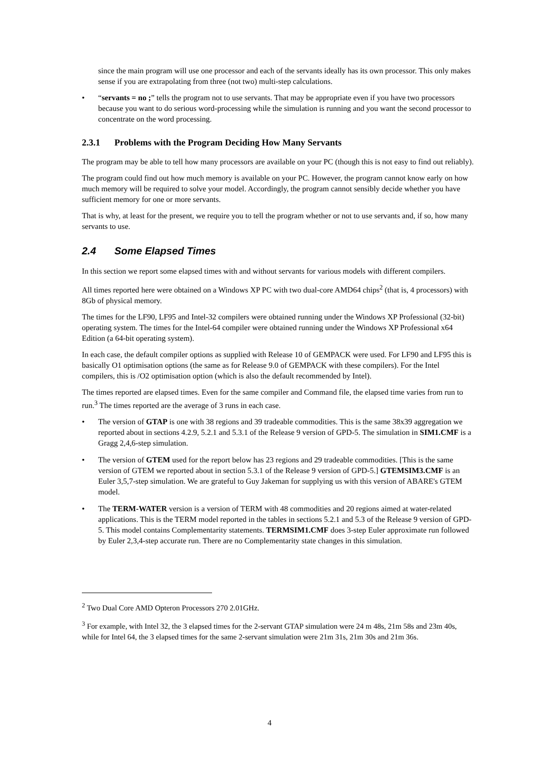since the main program will use one processor and each of the servants ideally has its own processor. This only makes sense if you are extrapolating from three (not two) multi-step calculations.
• “servants = no ;” tells the program not to use servants. That may be appropriate even if you have two processors because you want to do serious word-processing while the simulation is running and you want the second processor to concentrate on the word processing.
2.3.1 Problems with the Program Deciding How Many Servants
The program may be able to tell how many processors are available on your PC (though this is not easy to find out reliably).
The program could find out how much memory is available on your PC. However, the program cannot know early on how much memory will be required to solve your model. Accordingly, the program cannot sensibly decide whether you have sufficient memory for one or more servants.
That is why, at least for the present, we require you to tell the program whether or not to use servants and, if so, how many servants to use.
2.4 Some Elapsed Times
In this section we report some elapsed times with and without servants for various models with different compilers.
All times reported here were obtained on a Windows XP PC with two dual-core AMD64 chips<sup>2</sup> (that is, 4 processors) with 8Gb of physical memory.
The times for the LF90, LF95 and Intel-32 compilers were obtained running under the Windows XP Professional (32-bit) operating system. The times for the Intel-64 compiler were obtained running under the Windows XP Professional x64 Edition (a 64-bit operating system).
In each case, the default compiler options as supplied with Release 10 of GEMPACK were used. For LF90 and LF95 this is basically O1 optimisation options (the same as for Release 9.0 of GEMPACK with these compilers). For the Intel compilers, this is /O2 optimisation option (which is also the default recommended by Intel).
The times reported are elapsed times. Even for the same compiler and Command file, the elapsed time varies from run to run.<sup>3</sup> The times reported are the average of 3 runs in each case.
• The version of GTAP is one with 38 regions and 39 tradeable commodities. This is the same 38x39 aggregation we reported about in sections 4.2.9, 5.2.1 and 5.3.1 of the Release 9 version of GPD-5. The simulation in SIM1.CMF is a Gragg 2,4,6-step simulation.
• The version of GTEM used for the report below has 23 regions and 29 tradeable commodities. [This is the same version of GTEM we reported about in section 5.3.1 of the Release 9 version of GPD-5.] GTEMSIM3.CMF is an Euler 3,5,7-step simulation. We are grateful to Guy Jakeman for supplying us with this version of ABARE's GTEM model.
• The TERM-WATER version is a version of TERM with 48 commodities and 20 regions aimed at water-related applications. This is the TERM model reported in the tables in sections 5.2.1 and 5.3 of the Release 9 version of GPD-5. This model contains Complementarity statements. TERMSIM1.CMF does 3-step Euler approximate run followed by Euler 2,3,4-step accurate run. There are no Complementarity state changes in this simulation.
<sup>2</sup> Two Dual Core AMD Opteron Processors 270 2.01GHz.
<sup>3</sup> For example, with Intel 32, the 3 elapsed times for the 2-servant GTAP simulation were 24 m 48s, 21m 58s and 23m 40s, while for Intel 64, the 3 elapsed times for the same 2-servant simulation were 21m 31s, 21m 30s and 21m 36s.
4